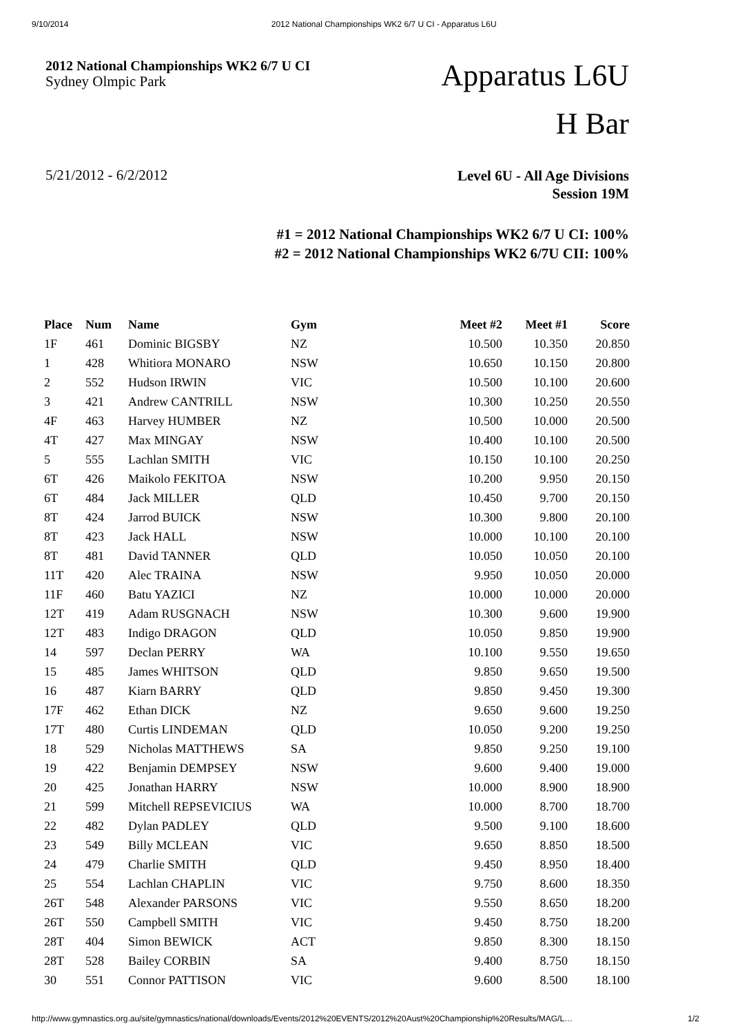9/10/2014 2012 National Championships WK2 6/7 U CI - Apparatus L6U
2012 National Championships WK2 6/7 U CI
Sydney Olmpic Park
Apparatus L6U
H Bar
5/21/2012 - 6/2/2012
Level 6U - All Age Divisions
Session 19M
#1 = 2012 National Championships WK2 6/7 U CI: 100%
#2 = 2012 National Championships WK2 6/7U CII: 100%
| Place | Num | Name | Gym | Meet #2 | Meet #1 | Score |
| --- | --- | --- | --- | --- | --- | --- |
| 1F | 461 | Dominic BIGSBY | NZ | 10.500 | 10.350 | 20.850 |
| 1 | 428 | Whitiora MONARO | NSW | 10.650 | 10.150 | 20.800 |
| 2 | 552 | Hudson IRWIN | VIC | 10.500 | 10.100 | 20.600 |
| 3 | 421 | Andrew CANTRILL | NSW | 10.300 | 10.250 | 20.550 |
| 4F | 463 | Harvey HUMBER | NZ | 10.500 | 10.000 | 20.500 |
| 4T | 427 | Max MINGAY | NSW | 10.400 | 10.100 | 20.500 |
| 5 | 555 | Lachlan SMITH | VIC | 10.150 | 10.100 | 20.250 |
| 6T | 426 | Maikolo FEKITOA | NSW | 10.200 | 9.950 | 20.150 |
| 6T | 484 | Jack MILLER | QLD | 10.450 | 9.700 | 20.150 |
| 8T | 424 | Jarrod BUICK | NSW | 10.300 | 9.800 | 20.100 |
| 8T | 423 | Jack HALL | NSW | 10.000 | 10.100 | 20.100 |
| 8T | 481 | David TANNER | QLD | 10.050 | 10.050 | 20.100 |
| 11T | 420 | Alec TRAINA | NSW | 9.950 | 10.050 | 20.000 |
| 11F | 460 | Batu YAZICI | NZ | 10.000 | 10.000 | 20.000 |
| 12T | 419 | Adam RUSGNACH | NSW | 10.300 | 9.600 | 19.900 |
| 12T | 483 | Indigo DRAGON | QLD | 10.050 | 9.850 | 19.900 |
| 14 | 597 | Declan PERRY | WA | 10.100 | 9.550 | 19.650 |
| 15 | 485 | James WHITSON | QLD | 9.850 | 9.650 | 19.500 |
| 16 | 487 | Kiarn BARRY | QLD | 9.850 | 9.450 | 19.300 |
| 17F | 462 | Ethan DICK | NZ | 9.650 | 9.600 | 19.250 |
| 17T | 480 | Curtis LINDEMAN | QLD | 10.050 | 9.200 | 19.250 |
| 18 | 529 | Nicholas MATTHEWS | SA | 9.850 | 9.250 | 19.100 |
| 19 | 422 | Benjamin DEMPSEY | NSW | 9.600 | 9.400 | 19.000 |
| 20 | 425 | Jonathan HARRY | NSW | 10.000 | 8.900 | 18.900 |
| 21 | 599 | Mitchell REPSEVICIUS | WA | 10.000 | 8.700 | 18.700 |
| 22 | 482 | Dylan PADLEY | QLD | 9.500 | 9.100 | 18.600 |
| 23 | 549 | Billy MCLEAN | VIC | 9.650 | 8.850 | 18.500 |
| 24 | 479 | Charlie SMITH | QLD | 9.450 | 8.950 | 18.400 |
| 25 | 554 | Lachlan CHAPLIN | VIC | 9.750 | 8.600 | 18.350 |
| 26T | 548 | Alexander PARSONS | VIC | 9.550 | 8.650 | 18.200 |
| 26T | 550 | Campbell SMITH | VIC | 9.450 | 8.750 | 18.200 |
| 28T | 404 | Simon BEWICK | ACT | 9.850 | 8.300 | 18.150 |
| 28T | 528 | Bailey CORBIN | SA | 9.400 | 8.750 | 18.150 |
| 30 | 551 | Connor PATTISON | VIC | 9.600 | 8.500 | 18.100 |
http://www.gymnastics.org.au/site/gymnastics/national/downloads/Events/2012%20EVENTS/2012%20Aust%20Championship%20Results/MAG/L… 1/2